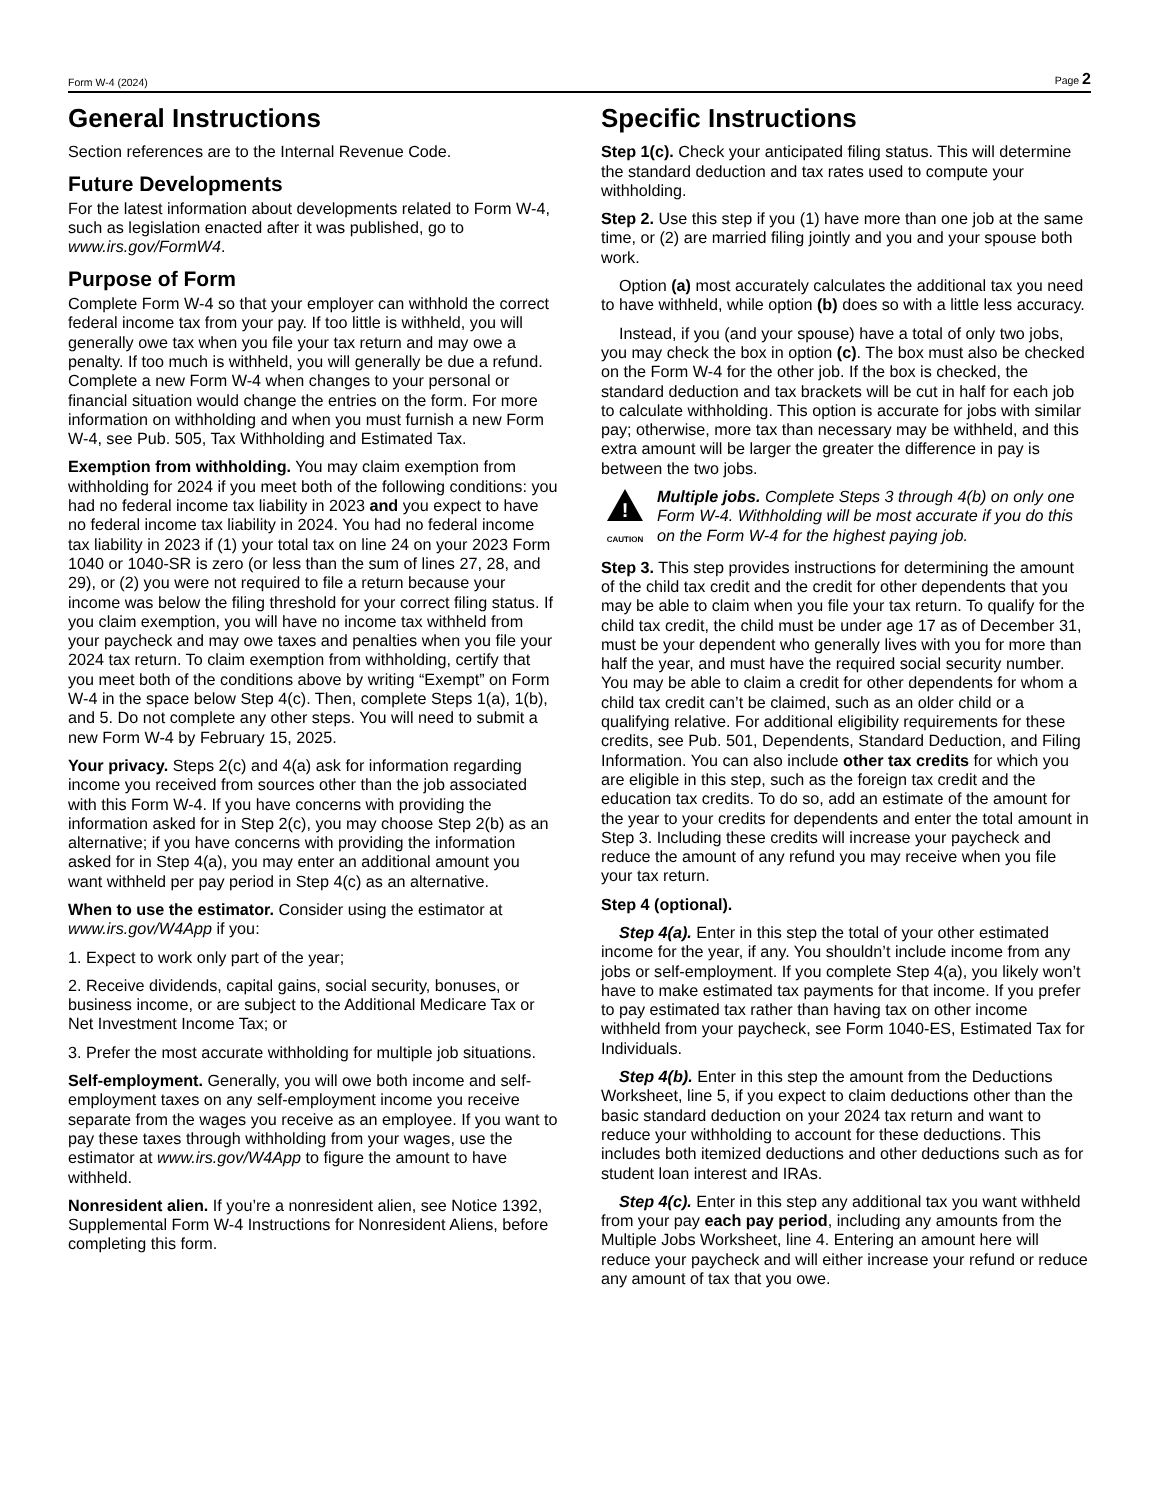Form W-4 (2024) Page 2
General Instructions
Section references are to the Internal Revenue Code.
Future Developments
For the latest information about developments related to Form W-4, such as legislation enacted after it was published, go to www.irs.gov/FormW4.
Purpose of Form
Complete Form W-4 so that your employer can withhold the correct federal income tax from your pay. If too little is withheld, you will generally owe tax when you file your tax return and may owe a penalty. If too much is withheld, you will generally be due a refund. Complete a new Form W-4 when changes to your personal or financial situation would change the entries on the form. For more information on withholding and when you must furnish a new Form W-4, see Pub. 505, Tax Withholding and Estimated Tax.
Exemption from withholding. You may claim exemption from withholding for 2024 if you meet both of the following conditions: you had no federal income tax liability in 2023 and you expect to have no federal income tax liability in 2024. You had no federal income tax liability in 2023 if (1) your total tax on line 24 on your 2023 Form 1040 or 1040-SR is zero (or less than the sum of lines 27, 28, and 29), or (2) you were not required to file a return because your income was below the filing threshold for your correct filing status. If you claim exemption, you will have no income tax withheld from your paycheck and may owe taxes and penalties when you file your 2024 tax return. To claim exemption from withholding, certify that you meet both of the conditions above by writing “Exempt” on Form W-4 in the space below Step 4(c). Then, complete Steps 1(a), 1(b), and 5. Do not complete any other steps. You will need to submit a new Form W-4 by February 15, 2025.
Your privacy. Steps 2(c) and 4(a) ask for information regarding income you received from sources other than the job associated with this Form W-4. If you have concerns with providing the information asked for in Step 2(c), you may choose Step 2(b) as an alternative; if you have concerns with providing the information asked for in Step 4(a), you may enter an additional amount you want withheld per pay period in Step 4(c) as an alternative.
When to use the estimator. Consider using the estimator at www.irs.gov/W4App if you:
1. Expect to work only part of the year;
2. Receive dividends, capital gains, social security, bonuses, or business income, or are subject to the Additional Medicare Tax or Net Investment Income Tax; or
3. Prefer the most accurate withholding for multiple job situations.
Self-employment. Generally, you will owe both income and self-employment taxes on any self-employment income you receive separate from the wages you receive as an employee. If you want to pay these taxes through withholding from your wages, use the estimator at www.irs.gov/W4App to figure the amount to have withheld.
Nonresident alien. If you’re a nonresident alien, see Notice 1392, Supplemental Form W-4 Instructions for Nonresident Aliens, before completing this form.
Specific Instructions
Step 1(c). Check your anticipated filing status. This will determine the standard deduction and tax rates used to compute your withholding.
Step 2. Use this step if you (1) have more than one job at the same time, or (2) are married filing jointly and you and your spouse both work.
Option (a) most accurately calculates the additional tax you need to have withheld, while option (b) does so with a little less accuracy.
Instead, if you (and your spouse) have a total of only two jobs, you may check the box in option (c). The box must also be checked on the Form W-4 for the other job. If the box is checked, the standard deduction and tax brackets will be cut in half for each job to calculate withholding. This option is accurate for jobs with similar pay; otherwise, more tax than necessary may be withheld, and this extra amount will be larger the greater the difference in pay is between the two jobs.
!
CAUTION
Multiple jobs. Complete Steps 3 through 4(b) on only one Form W-4. Withholding will be most accurate if you do this on the Form W-4 for the highest paying job.
Step 3. This step provides instructions for determining the amount of the child tax credit and the credit for other dependents that you may be able to claim when you file your tax return. To qualify for the child tax credit, the child must be under age 17 as of December 31, must be your dependent who generally lives with you for more than half the year, and must have the required social security number. You may be able to claim a credit for other dependents for whom a child tax credit can’t be claimed, such as an older child or a qualifying relative. For additional eligibility requirements for these credits, see Pub. 501, Dependents, Standard Deduction, and Filing Information. You can also include other tax credits for which you are eligible in this step, such as the foreign tax credit and the education tax credits. To do so, add an estimate of the amount for the year to your credits for dependents and enter the total amount in Step 3. Including these credits will increase your paycheck and reduce the amount of any refund you may receive when you file your tax return.
Step 4 (optional).
Step 4(a). Enter in this step the total of your other estimated income for the year, if any. You shouldn’t include income from any jobs or self-employment. If you complete Step 4(a), you likely won’t have to make estimated tax payments for that income. If you prefer to pay estimated tax rather than having tax on other income withheld from your paycheck, see Form 1040-ES, Estimated Tax for Individuals.
Step 4(b). Enter in this step the amount from the Deductions Worksheet, line 5, if you expect to claim deductions other than the basic standard deduction on your 2024 tax return and want to reduce your withholding to account for these deductions. This includes both itemized deductions and other deductions such as for student loan interest and IRAs.
Step 4(c). Enter in this step any additional tax you want withheld from your pay each pay period, including any amounts from the Multiple Jobs Worksheet, line 4. Entering an amount here will reduce your paycheck and will either increase your refund or reduce any amount of tax that you owe.